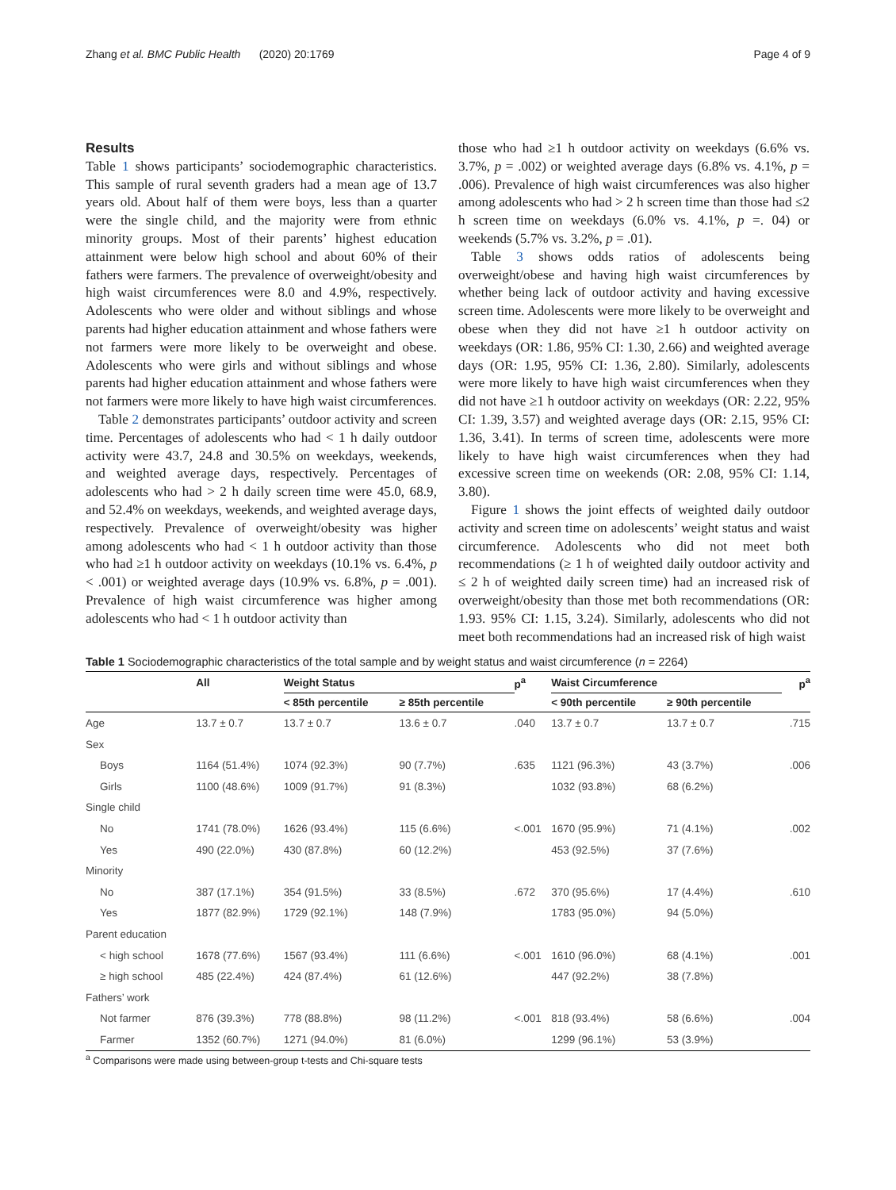Zhang et al. BMC Public Health (2020) 20:1769 Page 4 of 9
Results
Table 1 shows participants’ sociodemographic characteristics. This sample of rural seventh graders had a mean age of 13.7 years old. About half of them were boys, less than a quarter were the single child, and the majority were from ethnic minority groups. Most of their parents’ highest education attainment were below high school and about 60% of their fathers were farmers. The prevalence of overweight/obesity and high waist circumferences were 8.0 and 4.9%, respectively. Adolescents who were older and without siblings and whose parents had higher education attainment and whose fathers were not farmers were more likely to be overweight and obese. Adolescents who were girls and without siblings and whose parents had higher education attainment and whose fathers were not farmers were more likely to have high waist circumferences.
Table 2 demonstrates participants’ outdoor activity and screen time. Percentages of adolescents who had < 1 h daily outdoor activity were 43.7, 24.8 and 30.5% on weekdays, weekends, and weighted average days, respectively. Percentages of adolescents who had > 2 h daily screen time were 45.0, 68.9, and 52.4% on weekdays, weekends, and weighted average days, respectively. Prevalence of overweight/obesity was higher among adolescents who had < 1 h outdoor activity than those who had ≥1 h outdoor activity on weekdays (10.1% vs. 6.4%, p < .001) or weighted average days (10.9% vs. 6.8%, p = .001). Prevalence of high waist circumference was higher among adolescents who had < 1 h outdoor activity than
those who had ≥1 h outdoor activity on weekdays (6.6% vs. 3.7%, p = .002) or weighted average days (6.8% vs. 4.1%, p = .006). Prevalence of high waist circumferences was also higher among adolescents who had > 2 h screen time than those had ≤2 h screen time on weekdays (6.0% vs. 4.1%, p =. 04) or weekends (5.7% vs. 3.2%, p = .01).
Table 3 shows odds ratios of adolescents being overweight/obese and having high waist circumferences by whether being lack of outdoor activity and having excessive screen time. Adolescents were more likely to be overweight and obese when they did not have ≥1 h outdoor activity on weekdays (OR: 1.86, 95% CI: 1.30, 2.66) and weighted average days (OR: 1.95, 95% CI: 1.36, 2.80). Similarly, adolescents were more likely to have high waist circumferences when they did not have ≥1 h outdoor activity on weekdays (OR: 2.22, 95% CI: 1.39, 3.57) and weighted average days (OR: 2.15, 95% CI: 1.36, 3.41). In terms of screen time, adolescents were more likely to have high waist circumferences when they had excessive screen time on weekends (OR: 2.08, 95% CI: 1.14, 3.80).
Figure 1 shows the joint effects of weighted daily outdoor activity and screen time on adolescents’ weight status and waist circumference. Adolescents who did not meet both recommendations (≥ 1 h of weighted daily outdoor activity and ≤ 2 h of weighted daily screen time) had an increased risk of overweight/obesity than those met both recommendations (OR: 1.93. 95% CI: 1.15, 3.24). Similarly, adolescents who did not meet both recommendations had an increased risk of high waist
Table 1 Sociodemographic characteristics of the total sample and by weight status and waist circumference (n = 2264)
| | All | Weight Status | | p<sup>a</sup> | Waist Circumference | | p<sup>a</sup> |
| --- | --- | --- | --- | --- | --- | --- | --- |
| | | < 85th percentile | ≥ 85th percentile | | < 90th percentile | ≥ 90th percentile | |
| Age | 13.7 ± 0.7 | 13.7 ± 0.7 | 13.6 ± 0.7 | .040 | 13.7 ± 0.7 | 13.7 ± 0.7 | .715 |
| Sex | | | | | | | |
| Boys | 1164 (51.4%) | 1074 (92.3%) | 90 (7.7%) | .635 | 1121 (96.3%) | 43 (3.7%) | .006 |
| Girls | 1100 (48.6%) | 1009 (91.7%) | 91 (8.3%) | | 1032 (93.8%) | 68 (6.2%) | |
| Single child | | | | | | | |
| No | 1741 (78.0%) | 1626 (93.4%) | 115 (6.6%) | <.001 | 1670 (95.9%) | 71 (4.1%) | .002 |
| Yes | 490 (22.0%) | 430 (87.8%) | 60 (12.2%) | | 453 (92.5%) | 37 (7.6%) | |
| Minority | | | | | | | |
| No | 387 (17.1%) | 354 (91.5%) | 33 (8.5%) | .672 | 370 (95.6%) | 17 (4.4%) | .610 |
| Yes | 1877 (82.9%) | 1729 (92.1%) | 148 (7.9%) | | 1783 (95.0%) | 94 (5.0%) | |
| Parent education | | | | | | | |
| < high school | 1678 (77.6%) | 1567 (93.4%) | 111 (6.6%) | <.001 | 1610 (96.0%) | 68 (4.1%) | .001 |
| ≥ high school | 485 (22.4%) | 424 (87.4%) | 61 (12.6%) | | 447 (92.2%) | 38 (7.8%) | |
| Fathers’ work | | | | | | | |
| Not farmer | 876 (39.3%) | 778 (88.8%) | 98 (11.2%) | <.001 | 818 (93.4%) | 58 (6.6%) | .004 |
| Farmer | 1352 (60.7%) | 1271 (94.0%) | 81 (6.0%) | | 1299 (96.1%) | 53 (3.9%) | |
<sup>a</sup> Comparisons were made using between-group t-tests and Chi-square tests